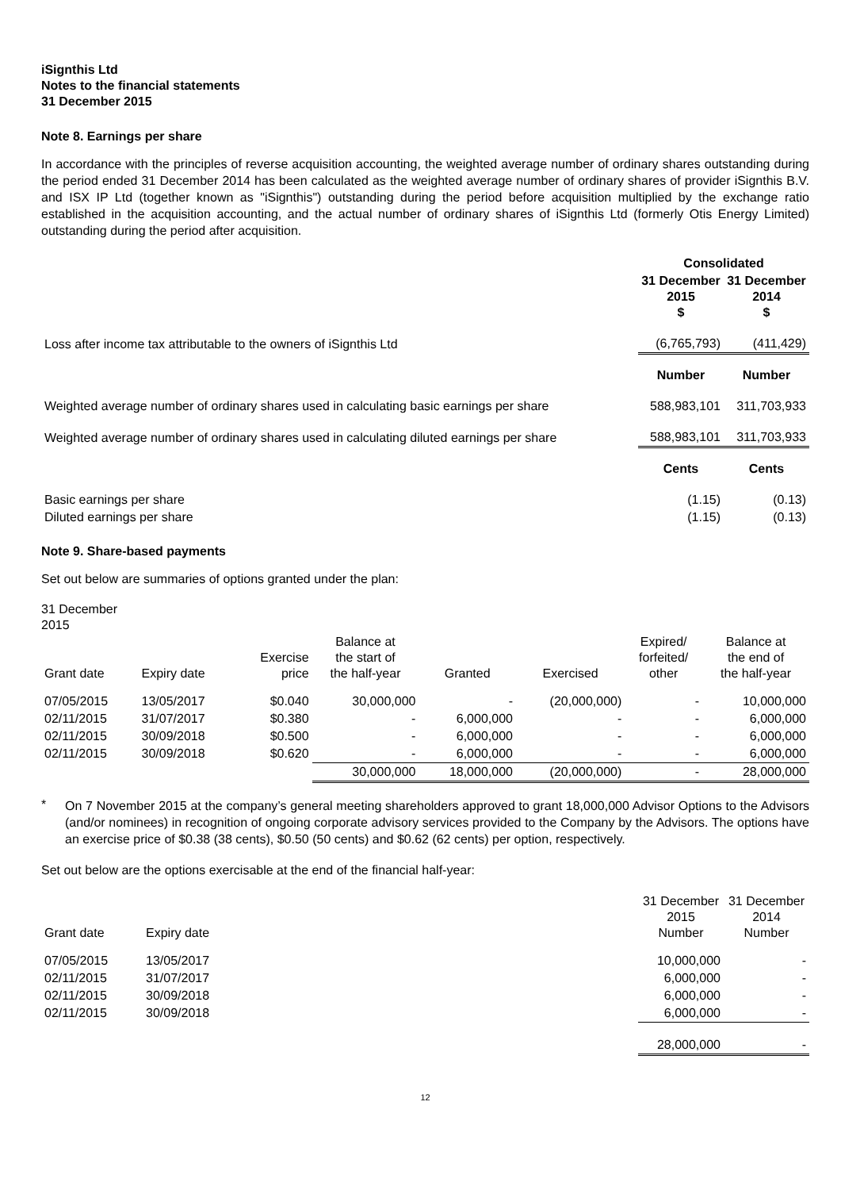iSignthis Ltd
Notes to the financial statements
31 December 2015
Note 8. Earnings per share
In accordance with the principles of reverse acquisition accounting, the weighted average number of ordinary shares outstanding during the period ended 31 December 2014 has been calculated as the weighted average number of ordinary shares of provider iSignthis B.V. and ISX IP Ltd (together known as "iSignthis") outstanding during the period before acquisition multiplied by the exchange ratio established in the acquisition accounting, and the actual number of ordinary shares of iSignthis Ltd (formerly Otis Energy Limited) outstanding during the period after acquisition.
| | Consolidated | |
| | 31 December 2015 $ | 31 December 2014 $ |
| Loss after income tax attributable to the owners of iSignthis Ltd | (6,765,793) | (411,429) |
| | Number | Number |
| Weighted average number of ordinary shares used in calculating basic earnings per share | 588,983,101 | 311,703,933 |
| Weighted average number of ordinary shares used in calculating diluted earnings per share | 588,983,101 | 311,703,933 |
| | Cents | Cents |
| Basic earnings per share | (1.15) | (0.13) |
| Diluted earnings per share | (1.15) | (0.13) |
Note 9. Share-based payments
Set out below are summaries of options granted under the plan:
31 December
2015
| Grant date | Expiry date | Exercise price | Balance at the start of the half-year | Granted | Exercised | Expired/ forfeited/ other | Balance at the end of the half-year |
| --- | --- | --- | --- | --- | --- | --- | --- |
| 07/05/2015 | 13/05/2017 | $0.040 | 30,000,000 | - | (20,000,000) | - | 10,000,000 |
| 02/11/2015 | 31/07/2017 | $0.380 | - | 6,000,000 | - | - | 6,000,000 |
| 02/11/2015 | 30/09/2018 | $0.500 | - | 6,000,000 | - | - | 6,000,000 |
| 02/11/2015 | 30/09/2018 | $0.620 | - | 6,000,000 | - | - | 6,000,000 |
| | | | 30,000,000 | 18,000,000 | (20,000,000) | - | 28,000,000 |
*
On 7 November 2015 at the company’s general meeting shareholders approved to grant 18,000,000 Advisor Options to the Advisors (and/or nominees) in recognition of ongoing corporate advisory services provided to the Company by the Advisors. The options have an exercise price of $0.38 (38 cents), $0.50 (50 cents) and $0.62 (62 cents) per option, respectively.
Set out below are the options exercisable at the end of the financial half-year:
| Grant date | Expiry date | 31 December 2015 Number | 31 December 2014 Number |
| --- | --- | --- | --- |
| 07/05/2015 | 13/05/2017 | 10,000,000 | - |
| 02/11/2015 | 31/07/2017 | 6,000,000 | - |
| 02/11/2015 | 30/09/2018 | 6,000,000 | - |
| 02/11/2015 | 30/09/2018 | 6,000,000 | - |
| | | 28,000,000 | - |
12